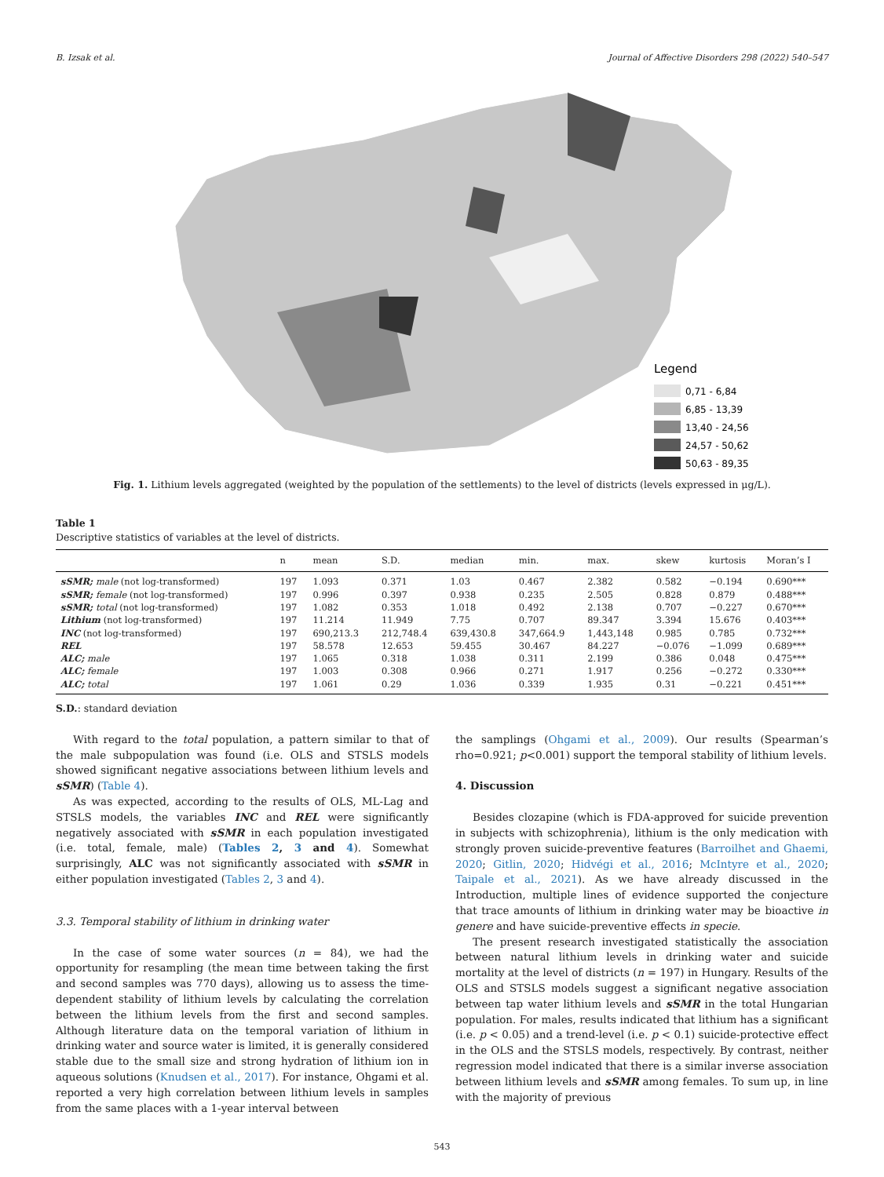B. Izsak et al. Journal of Affective Disorders 298 (2022) 540–547
Legend
0,71 - 6,84
6,85 - 13,39
13,40 - 24,56
24,57 - 50,62
50,63 - 89,35
Fig. 1. Lithium levels aggregated (weighted by the population of the settlements) to the level of districts (levels expressed in μg/L).
Table 1
Descriptive statistics of variables at the level of districts.
| | n | mean | S.D. | median | min. | max. | skew | kurtosis | Moran’s I |
| --- | --- | --- | --- | --- | --- | --- | --- | --- | --- |
| sSMR; male (not log-transformed) | 197 | 1.093 | 0.371 | 1.03 | 0.467 | 2.382 | 0.582 | −0.194 | 0.690*** |
| sSMR; female (not log-transformed) | 197 | 0.996 | 0.397 | 0.938 | 0.235 | 2.505 | 0.828 | 0.879 | 0.488*** |
| sSMR; total (not log-transformed) | 197 | 1.082 | 0.353 | 1.018 | 0.492 | 2.138 | 0.707 | −0.227 | 0.670*** |
| Lithium (not log-transformed) | 197 | 11.214 | 11.949 | 7.75 | 0.707 | 89.347 | 3.394 | 15.676 | 0.403*** |
| INC (not log-transformed) | 197 | 690,213.3 | 212,748.4 | 639,430.8 | 347,664.9 | 1,443,148 | 0.985 | 0.785 | 0.732*** |
| REL | 197 | 58.578 | 12.653 | 59.455 | 30.467 | 84.227 | −0.076 | −1.099 | 0.689*** |
| ALC; male | 197 | 1.065 | 0.318 | 1.038 | 0.311 | 2.199 | 0.386 | 0.048 | 0.475*** |
| ALC; female | 197 | 1.003 | 0.308 | 0.966 | 0.271 | 1.917 | 0.256 | −0.272 | 0.330*** |
| ALC; total | 197 | 1.061 | 0.29 | 1.036 | 0.339 | 1.935 | 0.31 | −0.221 | 0.451*** |
S.D.: standard deviation
With regard to the total population, a pattern similar to that of the male subpopulation was found (i.e. OLS and STSLS models showed significant negative associations between lithium levels and sSMR) (Table 4).
As was expected, according to the results of OLS, ML-Lag and STSLS models, the variables INC and REL were significantly negatively associated with sSMR in each population investigated (i.e. total, female, male) (Tables 2, 3 and 4). Somewhat surprisingly, ALC was not significantly associated with sSMR in either population investigated (Tables 2, 3 and 4).
3.3. Temporal stability of lithium in drinking water
In the case of some water sources (n = 84), we had the opportunity for resampling (the mean time between taking the first and second samples was 770 days), allowing us to assess the time-dependent stability of lithium levels by calculating the correlation between the lithium levels from the first and second samples. Although literature data on the temporal variation of lithium in drinking water and source water is limited, it is generally considered stable due to the small size and strong hydration of lithium ion in aqueous solutions (Knudsen et al., 2017). For instance, Ohgami et al. reported a very high correlation between lithium levels in samples from the same places with a 1-year interval between
the samplings (Ohgami et al., 2009). Our results (Spearman’s rho=0.921; p<0.001) support the temporal stability of lithium levels.
4. Discussion
Besides clozapine (which is FDA-approved for suicide prevention in subjects with schizophrenia), lithium is the only medication with strongly proven suicide-preventive features (Barroilhet and Ghaemi, 2020; Gitlin, 2020; Hidvégi et al., 2016; McIntyre et al., 2020; Taipale et al., 2021). As we have already discussed in the Introduction, multiple lines of evidence supported the conjecture that trace amounts of lithium in drinking water may be bioactive in genere and have suicide-preventive effects in specie.
The present research investigated statistically the association between natural lithium levels in drinking water and suicide mortality at the level of districts (n = 197) in Hungary. Results of the OLS and STSLS models suggest a significant negative association between tap water lithium levels and sSMR in the total Hungarian population. For males, results indicated that lithium has a significant (i.e. p < 0.05) and a trend-level (i.e. p < 0.1) suicide-protective effect in the OLS and the STSLS models, respectively. By contrast, neither regression model indicated that there is a similar inverse association between lithium levels and sSMR among females. To sum up, in line with the majority of previous
543